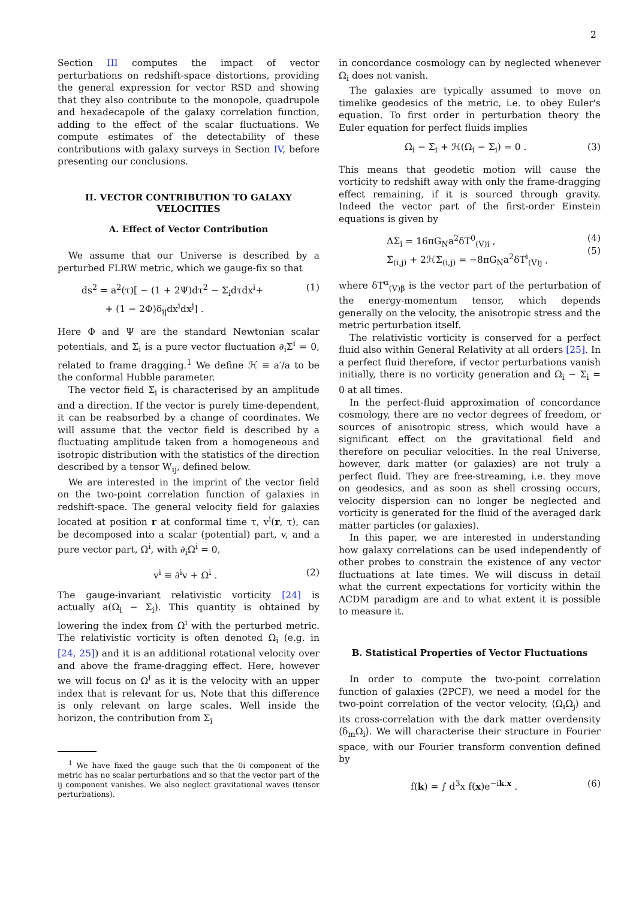2
Section III computes the impact of vector perturbations on redshift-space distortions, providing the general expression for vector RSD and showing that they also contribute to the monopole, quadrupole and hexadecapole of the galaxy correlation function, adding to the effect of the scalar fluctuations. We compute estimates of the detectability of these contributions with galaxy surveys in Section IV, before presenting our conclusions.
II. VECTOR CONTRIBUTION TO GALAXY VELOCITIES
A. Effect of Vector Contribution
We assume that our Universe is described by a perturbed FLRW metric, which we gauge-fix so that
ds<sup>2</sup> = a<sup>2</sup>(τ)[ − (1 + 2Ψ)dτ<sup>2</sup> − Σ<sub>i</sub>dτdx<sup>i</sup>+
+ (1 − 2Φ)δ<sub>ij</sub>dx<sup>i</sup>dx<sup>j</sup>] . (1)
Here Φ and Ψ are the standard Newtonian scalar potentials, and Σ<sub>i</sub> is a pure vector fluctuation ∂<sub>i</sub>Σ<sup>i</sup> = 0, related to frame dragging.<sup>1</sup> We define ℋ ≡ a′/a to be the conformal Hubble parameter.
The vector field Σ<sub>i</sub> is characterised by an amplitude and a direction. If the vector is purely time-dependent, it can be reabsorbed by a change of coordinates. We will assume that the vector field is described by a fluctuating amplitude taken from a homogeneous and isotropic distribution with the statistics of the direction described by a tensor W<sub>ij</sub>, defined below.
We are interested in the imprint of the vector field on the two-point correlation function of galaxies in redshift-space. The general velocity field for galaxies located at position r at conformal time τ, v<sup>i</sup>(r, τ), can be decomposed into a scalar (potential) part, v, and a pure vector part, Ω<sup>i</sup>, with ∂<sub>i</sub>Ω<sup>i</sup> = 0,
v<sup>i</sup> ≡ ∂<sup>i</sup>v + Ω<sup>i</sup> . (2)
The gauge-invariant relativistic vorticity [24] is actually a(Ω<sub>i</sub> − Σ<sub>i</sub>). This quantity is obtained by lowering the index from Ω<sup>i</sup> with the perturbed metric. The relativistic vorticity is often denoted Ω<sub>i</sub> (e.g. in [24, 25]) and it is an additional rotational velocity over and above the frame-dragging effect. Here, however we will focus on Ω<sup>i</sup> as it is the velocity with an upper index that is relevant for us. Note that this difference is only relevant on large scales. Well inside the horizon, the contribution from Σ<sub>i</sub>
<sup>1</sup> We have fixed the gauge such that the 0i component of the metric has no scalar perturbations and so that the vector part of the ij component vanishes. We also neglect gravitational waves (tensor perturbations).
in concordance cosmology can by neglected whenever Ω<sub>i</sub> does not vanish.
The galaxies are typically assumed to move on timelike geodesics of the metric, i.e. to obey Euler's equation. To first order in perturbation theory the Euler equation for perfect fluids implies
Ω̇<sub>i</sub> − Σ̇<sub>i</sub> + ℋ(Ω<sub>i</sub> − Σ<sub>i</sub>) = 0 . (3)
This means that geodetic motion will cause the vorticity to redshift away with only the frame-dragging effect remaining, if it is sourced through gravity. Indeed the vector part of the first-order Einstein equations is given by
ΔΣ<sub>i</sub> = 16πG<sub>N</sub>a<sup>2</sup>δT<sup>0</sup><sub>(V)i</sub> ,
Σ̇<sub>(i,j)</sub> + 2ℋΣ<sub>(i,j)</sub> = −8πG<sub>N</sub>a<sup>2</sup>δT<sup>i</sup><sub>(V)j</sub> , (4)
(5)
where δT<sup>α</sup><sub>(V)β</sub> is the vector part of the perturbation of the energy-momentum tensor, which depends generally on the velocity, the anisotropic stress and the metric perturbation itself.
The relativistic vorticity is conserved for a perfect fluid also within General Relativity at all orders [25]. In a perfect fluid therefore, if vector perturbations vanish initially, there is no vorticity generation and Ω<sub>i</sub> − Σ<sub>i</sub> = 0 at all times.
In the perfect-fluid approximation of concordance cosmology, there are no vector degrees of freedom, or sources of anisotropic stress, which would have a significant effect on the gravitational field and therefore on peculiar velocities. In the real Universe, however, dark matter (or galaxies) are not truly a perfect fluid. They are free-streaming, i.e. they move on geodesics, and as soon as shell crossing occurs, velocity dispersion can no longer be neglected and vorticity is generated for the fluid of the averaged dark matter particles (or galaxies).
In this paper, we are interested in understanding how galaxy correlations can be used independently of other probes to constrain the existence of any vector fluctuations at late times. We will discuss in detail what the current expectations for vorticity within the ΛCDM paradigm are and to what extent it is possible to measure it.
B. Statistical Properties of Vector Fluctuations
In order to compute the two-point correlation function of galaxies (2PCF), we need a model for the two-point correlation of the vector velocity, ⟨Ω<sub>i</sub>Ω<sub>j</sub>⟩ and its cross-correlation with the dark matter overdensity ⟨δ<sub>m</sub>Ω<sub>i</sub>⟩. We will characterise their structure in Fourier space, with our Fourier transform convention defined by
f(k) = ∫ d<sup>3</sup>x f(x)e<sup>−ik.x</sup> . (6)